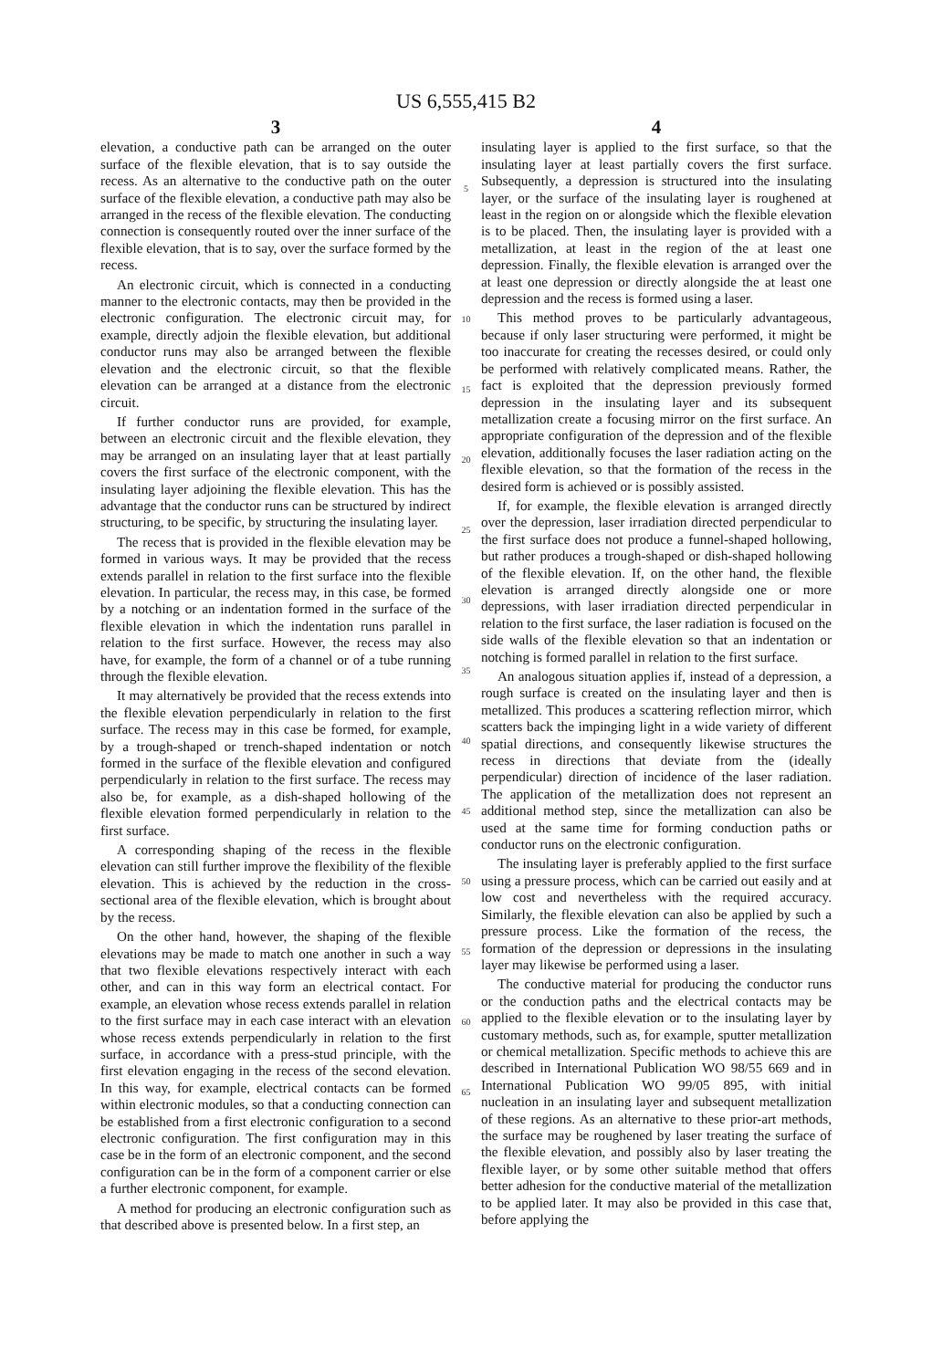US 6,555,415 B2
3
elevation, a conductive path can be arranged on the outer surface of the flexible elevation, that is to say outside the recess. As an alternative to the conductive path on the outer surface of the flexible elevation, a conductive path may also be arranged in the recess of the flexible elevation. The conducting connection is consequently routed over the inner surface of the flexible elevation, that is to say, over the surface formed by the recess.
An electronic circuit, which is connected in a conducting manner to the electronic contacts, may then be provided in the electronic configuration. The electronic circuit may, for example, directly adjoin the flexible elevation, but additional conductor runs may also be arranged between the flexible elevation and the electronic circuit, so that the flexible elevation can be arranged at a distance from the electronic circuit.
If further conductor runs are provided, for example, between an electronic circuit and the flexible elevation, they may be arranged on an insulating layer that at least partially covers the first surface of the electronic component, with the insulating layer adjoining the flexible elevation. This has the advantage that the conductor runs can be structured by indirect structuring, to be specific, by structuring the insulating layer.
The recess that is provided in the flexible elevation may be formed in various ways. It may be provided that the recess extends parallel in relation to the first surface into the flexible elevation. In particular, the recess may, in this case, be formed by a notching or an indentation formed in the surface of the flexible elevation in which the indentation runs parallel in relation to the first surface. However, the recess may also have, for example, the form of a channel or of a tube running through the flexible elevation.
It may alternatively be provided that the recess extends into the flexible elevation perpendicularly in relation to the first surface. The recess may in this case be formed, for example, by a trough-shaped or trench-shaped indentation or notch formed in the surface of the flexible elevation and configured perpendicularly in relation to the first surface. The recess may also be, for example, as a dish-shaped hollowing of the flexible elevation formed perpendicularly in relation to the first surface.
A corresponding shaping of the recess in the flexible elevation can still further improve the flexibility of the flexible elevation. This is achieved by the reduction in the cross-sectional area of the flexible elevation, which is brought about by the recess.
On the other hand, however, the shaping of the flexible elevations may be made to match one another in such a way that two flexible elevations respectively interact with each other, and can in this way form an electrical contact. For example, an elevation whose recess extends parallel in relation to the first surface may in each case interact with an elevation whose recess extends perpendicularly in relation to the first surface, in accordance with a press-stud principle, with the first elevation engaging in the recess of the second elevation. In this way, for example, electrical contacts can be formed within electronic modules, so that a conducting connection can be established from a first electronic configuration to a second electronic configuration. The first configuration may in this case be in the form of an electronic component, and the second configuration can be in the form of a component carrier or else a further electronic component, for example.
A method for producing an electronic configuration such as that described above is presented below. In a first step, an
5
10
15
20
25
30
35
40
45
50
55
60
65
4
insulating layer is applied to the first surface, so that the insulating layer at least partially covers the first surface. Subsequently, a depression is structured into the insulating layer, or the surface of the insulating layer is roughened at least in the region on or alongside which the flexible elevation is to be placed. Then, the insulating layer is provided with a metallization, at least in the region of the at least one depression. Finally, the flexible elevation is arranged over the at least one depression or directly alongside the at least one depression and the recess is formed using a laser.
This method proves to be particularly advantageous, because if only laser structuring were performed, it might be too inaccurate for creating the recesses desired, or could only be performed with relatively complicated means. Rather, the fact is exploited that the depression previously formed depression in the insulating layer and its subsequent metallization create a focusing mirror on the first surface. An appropriate configuration of the depression and of the flexible elevation, additionally focuses the laser radiation acting on the flexible elevation, so that the formation of the recess in the desired form is achieved or is possibly assisted.
If, for example, the flexible elevation is arranged directly over the depression, laser irradiation directed perpendicular to the first surface does not produce a funnel-shaped hollowing, but rather produces a trough-shaped or dish-shaped hollowing of the flexible elevation. If, on the other hand, the flexible elevation is arranged directly alongside one or more depressions, with laser irradiation directed perpendicular in relation to the first surface, the laser radiation is focused on the side walls of the flexible elevation so that an indentation or notching is formed parallel in relation to the first surface.
An analogous situation applies if, instead of a depression, a rough surface is created on the insulating layer and then is metallized. This produces a scattering reflection mirror, which scatters back the impinging light in a wide variety of different spatial directions, and consequently likewise structures the recess in directions that deviate from the (ideally perpendicular) direction of incidence of the laser radiation. The application of the metallization does not represent an additional method step, since the metallization can also be used at the same time for forming conduction paths or conductor runs on the electronic configuration.
The insulating layer is preferably applied to the first surface using a pressure process, which can be carried out easily and at low cost and nevertheless with the required accuracy. Similarly, the flexible elevation can also be applied by such a pressure process. Like the formation of the recess, the formation of the depression or depressions in the insulating layer may likewise be performed using a laser.
The conductive material for producing the conductor runs or the conduction paths and the electrical contacts may be applied to the flexible elevation or to the insulating layer by customary methods, such as, for example, sputter metallization or chemical metallization. Specific methods to achieve this are described in International Publication WO 98/55 669 and in International Publication WO 99/05 895, with initial nucleation in an insulating layer and subsequent metallization of these regions. As an alternative to these prior-art methods, the surface may be roughened by laser treating the surface of the flexible elevation, and possibly also by laser treating the flexible layer, or by some other suitable method that offers better adhesion for the conductive material of the metallization to be applied later. It may also be provided in this case that, before applying the